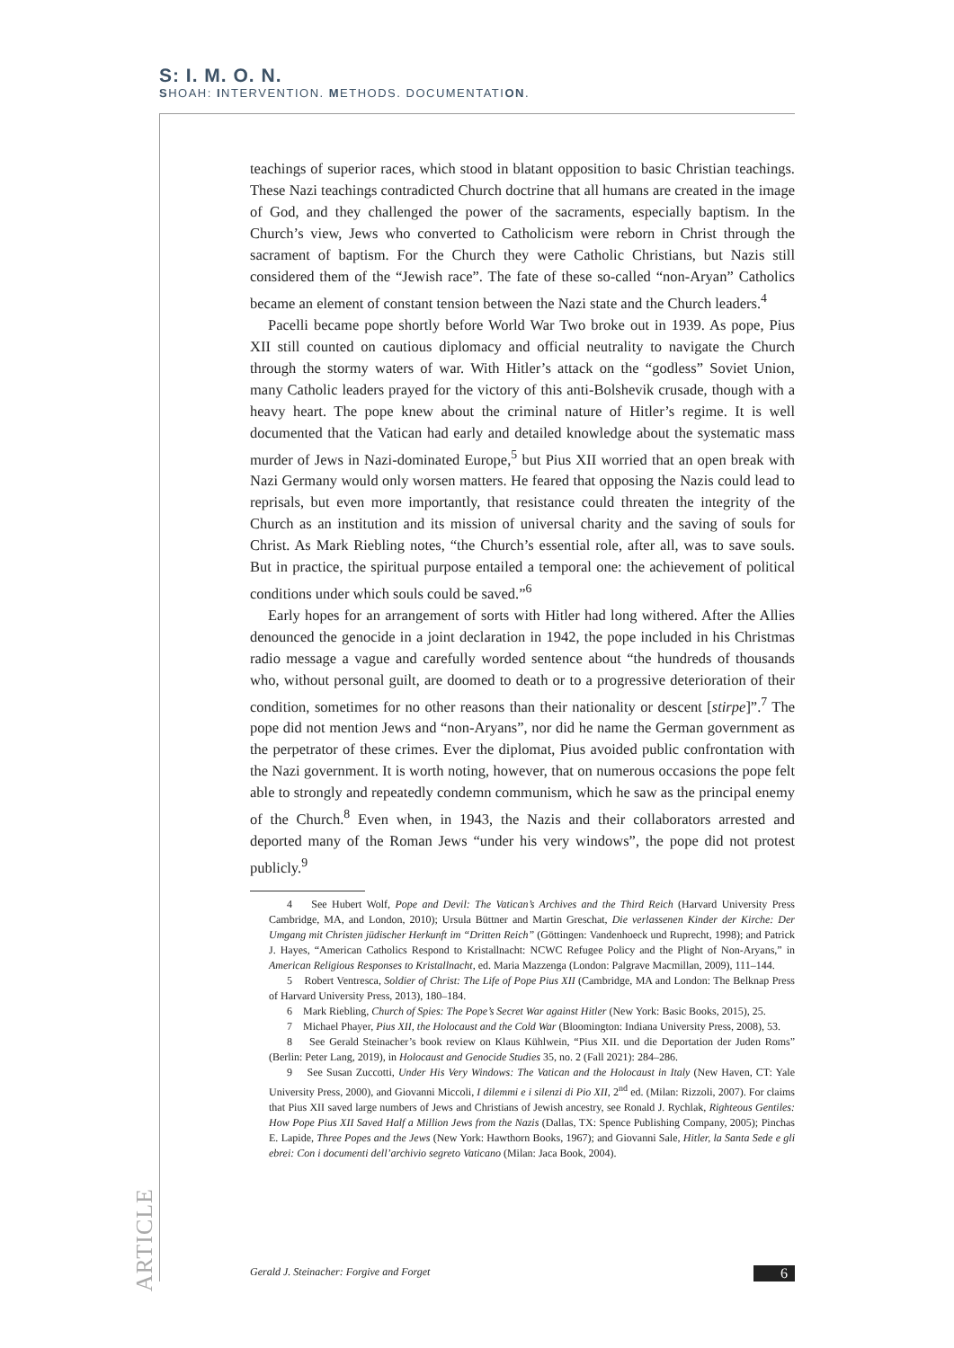S: I. M. O. N.
SHOAH: INTERVENTION. METHODS. DOCUMENTATION.
teachings of superior races, which stood in blatant opposition to basic Christian teachings. These Nazi teachings contradicted Church doctrine that all humans are created in the image of God, and they challenged the power of the sacraments, especially baptism. In the Church’s view, Jews who converted to Catholicism were reborn in Christ through the sacrament of baptism. For the Church they were Catholic Christians, but Nazis still considered them of the “Jewish race”. The fate of these so-called “non-Aryan” Catholics became an element of constant tension between the Nazi state and the Church leaders.<sup>4</sup>
Pacelli became pope shortly before World War Two broke out in 1939. As pope, Pius XII still counted on cautious diplomacy and official neutrality to navigate the Church through the stormy waters of war. With Hitler’s attack on the “godless” Soviet Union, many Catholic leaders prayed for the victory of this anti-Bolshevik crusade, though with a heavy heart. The pope knew about the criminal nature of Hitler’s regime. It is well documented that the Vatican had early and detailed knowledge about the systematic mass murder of Jews in Nazi-dominated Europe,<sup>5</sup> but Pius XII worried that an open break with Nazi Germany would only worsen matters. He feared that opposing the Nazis could lead to reprisals, but even more importantly, that resistance could threaten the integrity of the Church as an institution and its mission of universal charity and the saving of souls for Christ. As Mark Riebling notes, “the Church’s essential role, after all, was to save souls. But in practice, the spiritual purpose entailed a temporal one: the achievement of political conditions under which souls could be saved.”<sup>6</sup>
Early hopes for an arrangement of sorts with Hitler had long withered. After the Allies denounced the genocide in a joint declaration in 1942, the pope included in his Christmas radio message a vague and carefully worded sentence about “the hundreds of thousands who, without personal guilt, are doomed to death or to a progressive deterioration of their condition, sometimes for no other reasons than their nationality or descent [stirpe]”.<sup>7</sup> The pope did not mention Jews and “non-Aryans”, nor did he name the German government as the perpetrator of these crimes. Ever the diplomat, Pius avoided public confrontation with the Nazi government. It is worth noting, however, that on numerous occasions the pope felt able to strongly and repeatedly condemn communism, which he saw as the principal enemy of the Church.<sup>8</sup> Even when, in 1943, the Nazis and their collaborators arrested and deported many of the Roman Jews “under his very windows”, the pope did not protest publicly.<sup>9</sup>
4 See Hubert Wolf, Pope and Devil: The Vatican’s Archives and the Third Reich (Harvard University Press Cambridge, MA, and London, 2010); Ursula Büttner and Martin Greschat, Die verlassenen Kinder der Kirche: Der Umgang mit Christen jüdischer Herkunft im “Dritten Reich” (Göttingen: Vandenhoeck und Ruprecht, 1998); and Patrick J. Hayes, “American Catholics Respond to Kristallnacht: NCWC Refugee Policy and the Plight of Non-Aryans,” in American Religious Responses to Kristallnacht, ed. Maria Mazzenga (London: Palgrave Macmillan, 2009), 111–144.
5 Robert Ventresca, Soldier of Christ: The Life of Pope Pius XII (Cambridge, MA and London: The Belknap Press of Harvard University Press, 2013), 180–184.
6 Mark Riebling, Church of Spies: The Pope’s Secret War against Hitler (New York: Basic Books, 2015), 25.
7 Michael Phayer, Pius XII, the Holocaust and the Cold War (Bloomington: Indiana University Press, 2008), 53.
8 See Gerald Steinacher’s book review on Klaus Kühlwein, “Pius XII. und die Deportation der Juden Roms” (Berlin: Peter Lang, 2019), in Holocaust and Genocide Studies 35, no. 2 (Fall 2021): 284–286.
9 See Susan Zuccotti, Under His Very Windows: The Vatican and the Holocaust in Italy (New Haven, CT: Yale University Press, 2000), and Giovanni Miccoli, I dilemmi e i silenzi di Pio XII, 2<sup>nd</sup> ed. (Milan: Rizzoli, 2007). For claims that Pius XII saved large numbers of Jews and Christians of Jewish ancestry, see Ronald J. Rychlak, Righteous Gentiles: How Pope Pius XII Saved Half a Million Jews from the Nazis (Dallas, TX: Spence Publishing Company, 2005); Pinchas E. Lapide, Three Popes and the Jews (New York: Hawthorn Books, 1967); and Giovanni Sale, Hitler, la Santa Sede e gli ebrei: Con i documenti dell’archivio segreto Vaticano (Milan: Jaca Book, 2004).
ARTICLE
Gerald J. Steinacher: Forgive and Forget 6